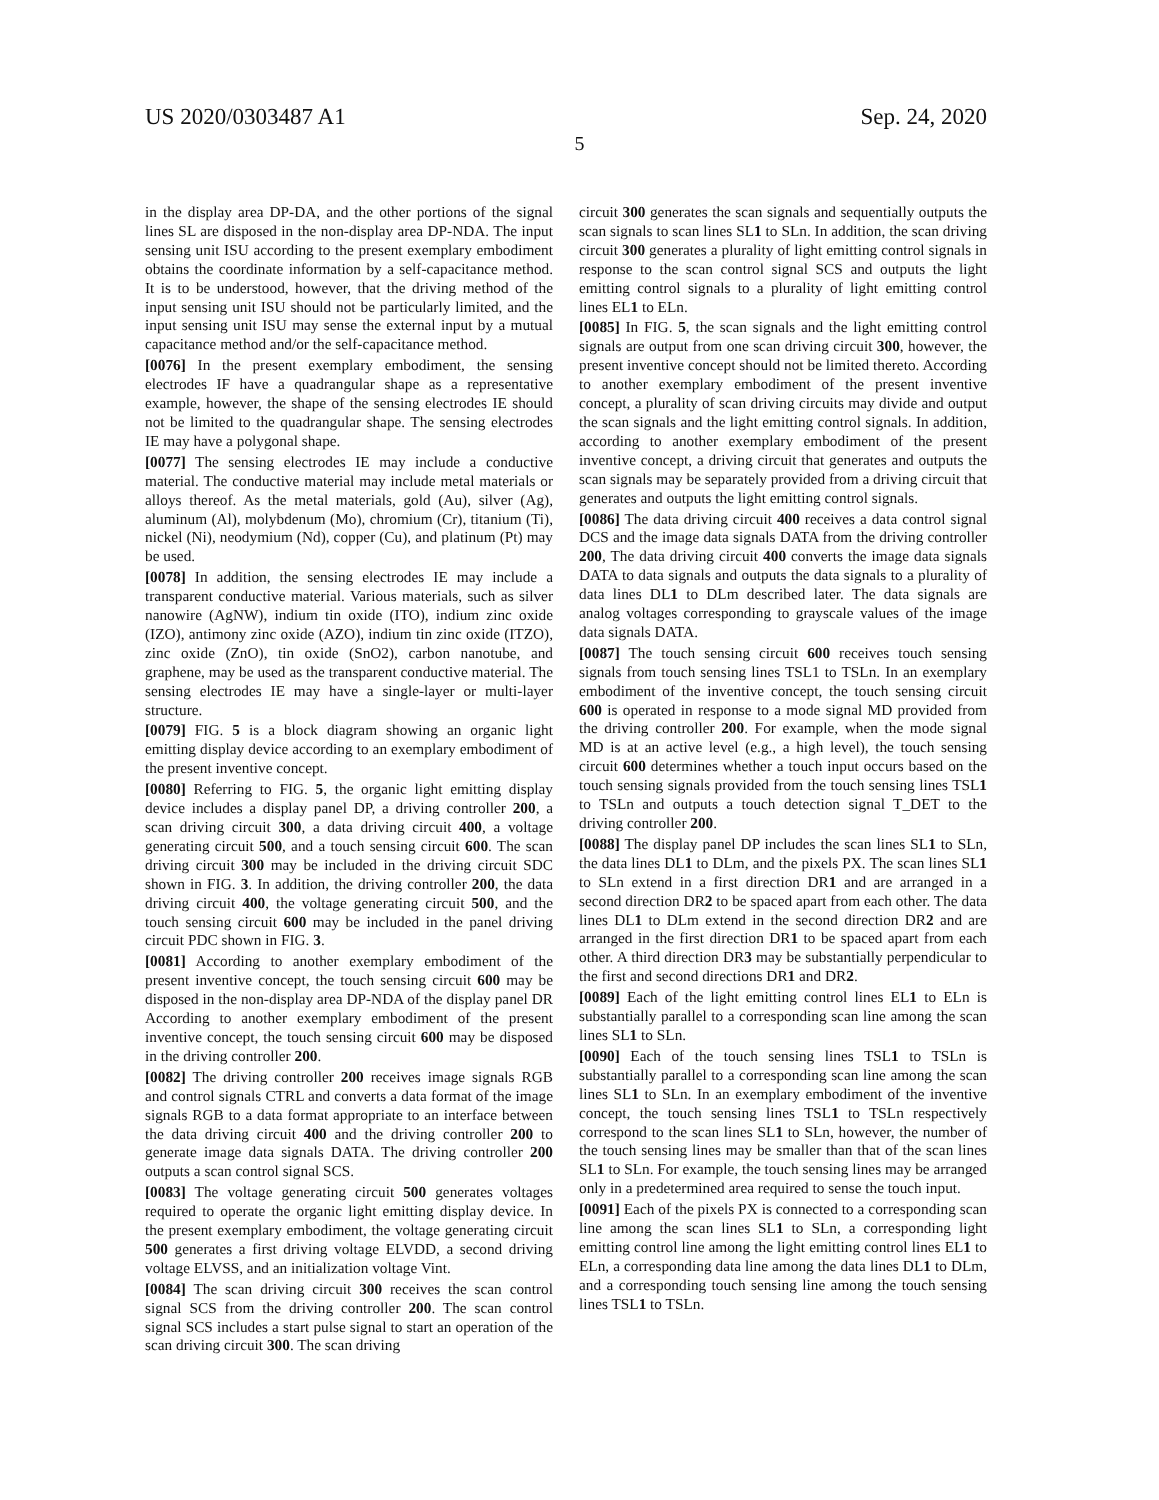US 2020/0303487 A1 Sep. 24, 2020
5
in the display area DP-DA, and the other portions of the signal lines SL are disposed in the non-display area DP-NDA. The input sensing unit ISU according to the present exemplary embodiment obtains the coordinate information by a self-capacitance method. It is to be understood, however, that the driving method of the input sensing unit ISU should not be particularly limited, and the input sensing unit ISU may sense the external input by a mutual capacitance method and/or the self-capacitance method.
[0076] In the present exemplary embodiment, the sensing electrodes IF have a quadrangular shape as a representative example, however, the shape of the sensing electrodes IE should not be limited to the quadrangular shape. The sensing electrodes IE may have a polygonal shape.
[0077] The sensing electrodes IE may include a conductive material. The conductive material may include metal materials or alloys thereof. As the metal materials, gold (Au), silver (Ag), aluminum (Al), molybdenum (Mo), chromium (Cr), titanium (Ti), nickel (Ni), neodymium (Nd), copper (Cu), and platinum (Pt) may be used.
[0078] In addition, the sensing electrodes IE may include a transparent conductive material. Various materials, such as silver nanowire (AgNW), indium tin oxide (ITO), indium zinc oxide (IZO), antimony zinc oxide (AZO), indium tin zinc oxide (ITZO), zinc oxide (ZnO), tin oxide (SnO2), carbon nanotube, and graphene, may be used as the transparent conductive material. The sensing electrodes IE may have a single-layer or multi-layer structure.
[0079] FIG. 5 is a block diagram showing an organic light emitting display device according to an exemplary embodiment of the present inventive concept.
[0080] Referring to FIG. 5, the organic light emitting display device includes a display panel DP, a driving controller 200, a scan driving circuit 300, a data driving circuit 400, a voltage generating circuit 500, and a touch sensing circuit 600. The scan driving circuit 300 may be included in the driving circuit SDC shown in FIG. 3. In addition, the driving controller 200, the data driving circuit 400, the voltage generating circuit 500, and the touch sensing circuit 600 may be included in the panel driving circuit PDC shown in FIG. 3.
[0081] According to another exemplary embodiment of the present inventive concept, the touch sensing circuit 600 may be disposed in the non-display area DP-NDA of the display panel DR According to another exemplary embodiment of the present inventive concept, the touch sensing circuit 600 may be disposed in the driving controller 200.
[0082] The driving controller 200 receives image signals RGB and control signals CTRL and converts a data format of the image signals RGB to a data format appropriate to an interface between the data driving circuit 400 and the driving controller 200 to generate image data signals DATA. The driving controller 200 outputs a scan control signal SCS.
[0083] The voltage generating circuit 500 generates voltages required to operate the organic light emitting display device. In the present exemplary embodiment, the voltage generating circuit 500 generates a first driving voltage ELVDD, a second driving voltage ELVSS, and an initialization voltage Vint.
[0084] The scan driving circuit 300 receives the scan control signal SCS from the driving controller 200. The scan control signal SCS includes a start pulse signal to start an operation of the scan driving circuit 300. The scan driving
circuit 300 generates the scan signals and sequentially outputs the scan signals to scan lines SL1 to SLn. In addition, the scan driving circuit 300 generates a plurality of light emitting control signals in response to the scan control signal SCS and outputs the light emitting control signals to a plurality of light emitting control lines EL1 to ELn.
[0085] In FIG. 5, the scan signals and the light emitting control signals are output from one scan driving circuit 300, however, the present inventive concept should not be limited thereto. According to another exemplary embodiment of the present inventive concept, a plurality of scan driving circuits may divide and output the scan signals and the light emitting control signals. In addition, according to another exemplary embodiment of the present inventive concept, a driving circuit that generates and outputs the scan signals may be separately provided from a driving circuit that generates and outputs the light emitting control signals.
[0086] The data driving circuit 400 receives a data control signal DCS and the image data signals DATA from the driving controller 200, The data driving circuit 400 converts the image data signals DATA to data signals and outputs the data signals to a plurality of data lines DL1 to DLm described later. The data signals are analog voltages corresponding to grayscale values of the image data signals DATA.
[0087] The touch sensing circuit 600 receives touch sensing signals from touch sensing lines TSL1 to TSLn. In an exemplary embodiment of the inventive concept, the touch sensing circuit 600 is operated in response to a mode signal MD provided from the driving controller 200. For example, when the mode signal MD is at an active level (e.g., a high level), the touch sensing circuit 600 determines whether a touch input occurs based on the touch sensing signals provided from the touch sensing lines TSL1 to TSLn and outputs a touch detection signal T_DET to the driving controller 200.
[0088] The display panel DP includes the scan lines SL1 to SLn, the data lines DL1 to DLm, and the pixels PX. The scan lines SL1 to SLn extend in a first direction DR1 and are arranged in a second direction DR2 to be spaced apart from each other. The data lines DL1 to DLm extend in the second direction DR2 and are arranged in the first direction DR1 to be spaced apart from each other. A third direction DR3 may be substantially perpendicular to the first and second directions DR1 and DR2.
[0089] Each of the light emitting control lines EL1 to ELn is substantially parallel to a corresponding scan line among the scan lines SL1 to SLn.
[0090] Each of the touch sensing lines TSL1 to TSLn is substantially parallel to a corresponding scan line among the scan lines SL1 to SLn. In an exemplary embodiment of the inventive concept, the touch sensing lines TSL1 to TSLn respectively correspond to the scan lines SL1 to SLn, however, the number of the touch sensing lines may be smaller than that of the scan lines SL1 to SLn. For example, the touch sensing lines may be arranged only in a predetermined area required to sense the touch input.
[0091] Each of the pixels PX is connected to a corresponding scan line among the scan lines SL1 to SLn, a corresponding light emitting control line among the light emitting control lines EL1 to ELn, a corresponding data line among the data lines DL1 to DLm, and a corresponding touch sensing line among the touch sensing lines TSL1 to TSLn.